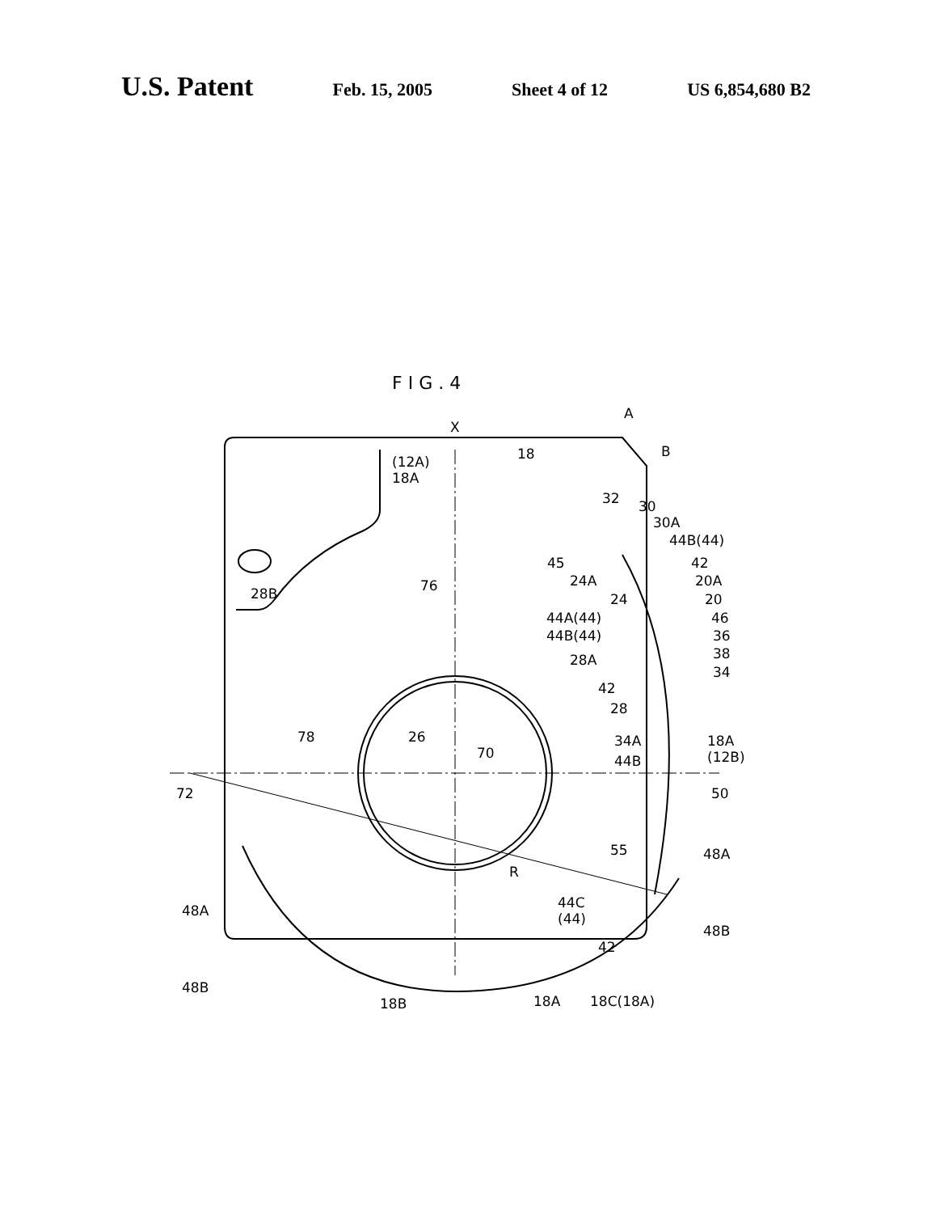U.S. Patent
Feb. 15, 2005 Sheet 4 of 12 US 6,854,680 B2
F I G . 4
X
A
B
18
(12A)
18A
32 30
30A
44B(44)
45 42
24A 20A
76
24 20
28B
44A(44) 46
44B(44) 36
38
28A
34
42
28
34A
44B
18A
(12B)
78 26
70
72 50
55 48A
R
48A
44C
(44)
48B
42
48B
18B 18A 18C(18A)